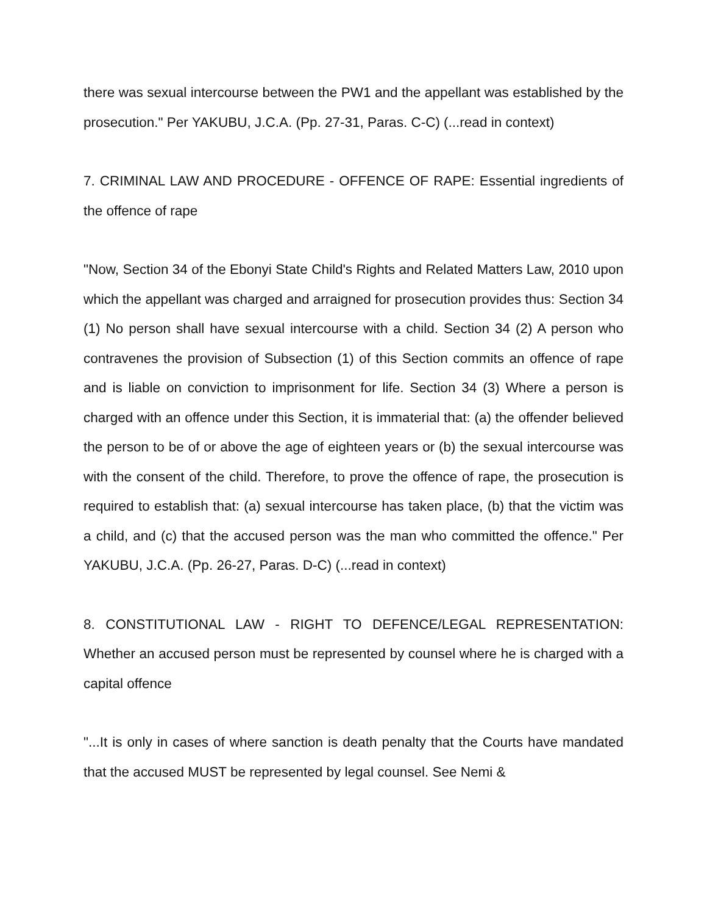there was sexual intercourse between the PW1 and the appellant was established by the prosecution." Per YAKUBU, J.C.A. (Pp. 27-31, Paras. C-C) (...read in context)
7. CRIMINAL LAW AND PROCEDURE - OFFENCE OF RAPE: Essential ingredients of the offence of rape
"Now, Section 34 of the Ebonyi State Child's Rights and Related Matters Law, 2010 upon which the appellant was charged and arraigned for prosecution provides thus: Section 34 (1) No person shall have sexual intercourse with a child. Section 34 (2) A person who contravenes the provision of Subsection (1) of this Section commits an offence of rape and is liable on conviction to imprisonment for life. Section 34 (3) Where a person is charged with an offence under this Section, it is immaterial that: (a) the offender believed the person to be of or above the age of eighteen years or (b) the sexual intercourse was with the consent of the child. Therefore, to prove the offence of rape, the prosecution is required to establish that: (a) sexual intercourse has taken place, (b) that the victim was a child, and (c) that the accused person was the man who committed the offence." Per YAKUBU, J.C.A. (Pp. 26-27, Paras. D-C) (...read in context)
8. CONSTITUTIONAL LAW - RIGHT TO DEFENCE/LEGAL REPRESENTATION: Whether an accused person must be represented by counsel where he is charged with a capital offence
"...It is only in cases of where sanction is death penalty that the Courts have mandated that the accused MUST be represented by legal counsel. See Nemi &